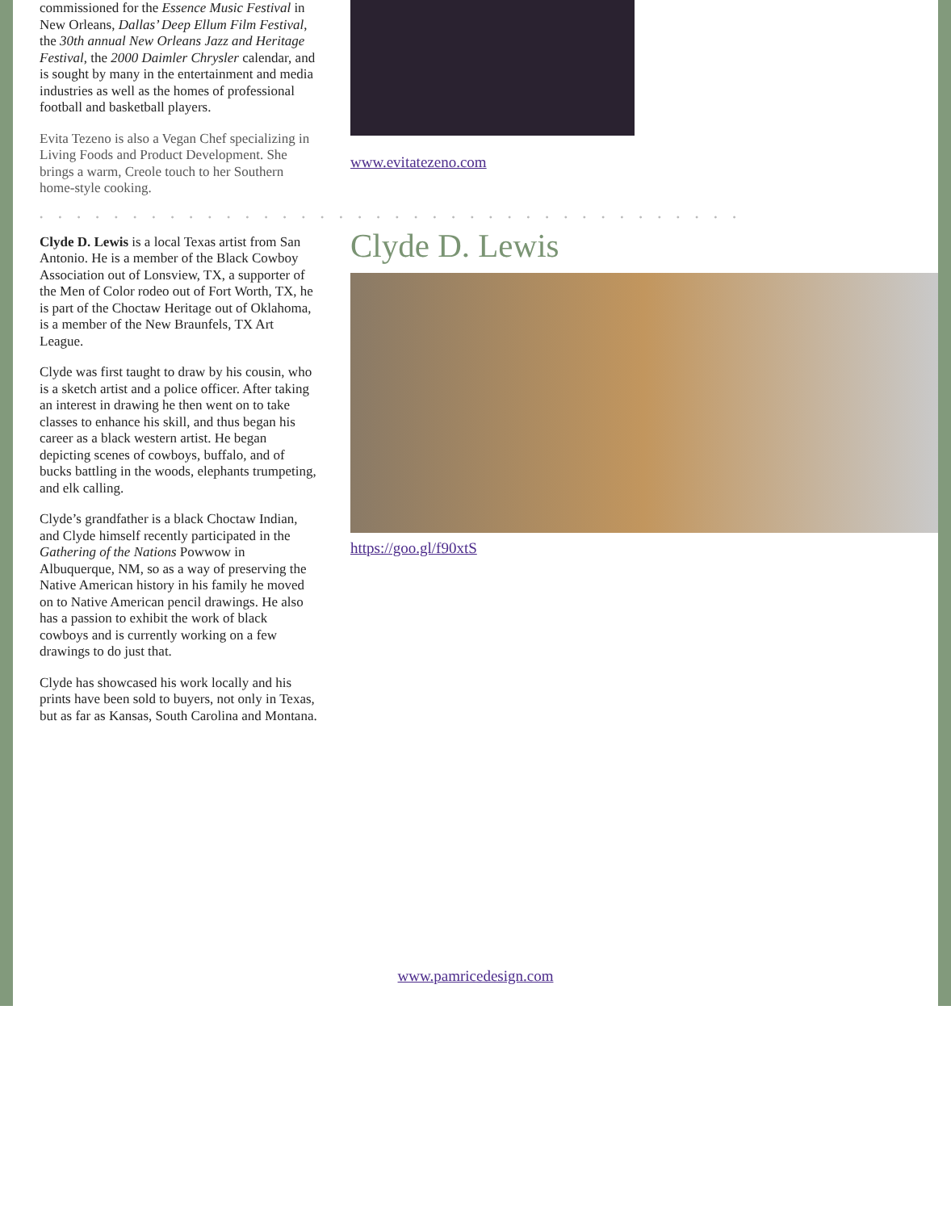commissioned for the Essence Music Festival in New Orleans, Dallas’ Deep Ellum Film Festival, the 30th annual New Orleans Jazz and Heritage Festival, the 2000 Daimler Chrysler calendar, and is sought by many in the entertainment and media industries as well as the homes of professional football and basketball players.
Evita Tezeno is also a Vegan Chef specializing in Living Foods and Product Development. She brings a warm, Creole touch to her Southern home-style cooking.
www.evitatezeno.com
••••••••••••••••••••••••••••••••••••••
Clyde D. Lewis is a local Texas artist from San Antonio. He is a member of the Black Cowboy Association out of Lonsview, TX, a supporter of the Men of Color rodeo out of Fort Worth, TX, he is part of the Choctaw Heritage out of Oklahoma, is a member of the New Braunfels, TX Art League.
Clyde was first taught to draw by his cousin, who is a sketch artist and a police officer. After taking an interest in drawing he then went on to take classes to enhance his skill, and thus began his career as a black western artist. He began depicting scenes of cowboys, buffalo, and of bucks battling in the woods, elephants trumpeting, and elk calling.
Clyde’s grandfather is a black Choctaw Indian, and Clyde himself recently participated in the Gathering of the Nations Powwow in Albuquerque, NM, so as a way of preserving the Native American history in his family he moved on to Native American pencil drawings. He also has a passion to exhibit the work of black cowboys and is currently working on a few drawings to do just that.
Clyde has showcased his work locally and his prints have been sold to buyers, not only in Texas, but as far as Kansas, South Carolina and Montana.
Clyde D. Lewis
https://goo.gl/f90xtS
www.pamricedesign.com